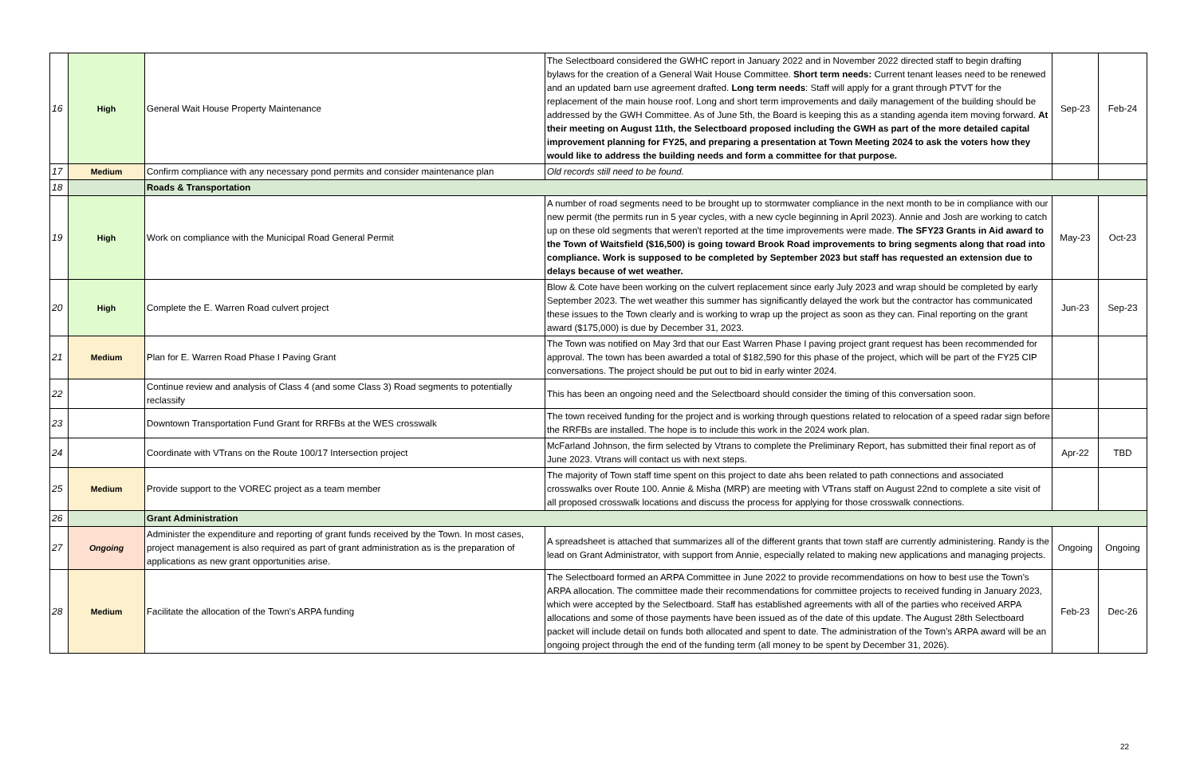| 16 | High | General Wait House Property Maintenance | The Selectboard considered the GWHC report in January 2022 and in November 2022 directed staff to begin drafting bylaws for the creation of a General Wait House Committee. Short term needs: Current tenant leases need to be renewed and an updated barn use agreement drafted. Long term needs : Staff will apply for a grant through PTVT for the replacement of the main house roof. Long and short term improvements and daily management of the building should be addressed by the GWH Committee. As of June 5th, the Board is keeping this as a standing agenda item moving forward. At their meeting on August 11th, the Selectboard proposed including the GWH as part of the more detailed capital improvement planning for FY25, and preparing a presentation at Town Meeting 2024 to ask the voters how they would like to address the building needs and form a committee for that purpose. | Sep-23 | Feb-24 |
| 17 | Medium | Confirm compliance with any necessary pond permits and consider maintenance plan | Old records still need to be found. | | |
| 18 | | Roads & Transportation | | | |
| 19 | High | Work on compliance with the Municipal Road General Permit | A number of road segments need to be brought up to stormwater compliance in the next month to be in compliance with our new permit (the permits run in 5 year cycles, with a new cycle beginning in April 2023). Annie and Josh are working to catch up on these old segments that weren't reported at the time improvements were made. The SFY23 Grants in Aid award to the Town of Waitsfield ($16,500) is going toward Brook Road improvements to bring segments along that road into compliance. Work is supposed to be completed by September 2023 but staff has requested an extension due to delays because of wet weather. | May-23 | Oct-23 |
| 20 | High | Complete the E. Warren Road culvert project | Blow & Cote have been working on the culvert replacement since early July 2023 and wrap should be completed by early September 2023. The wet weather this summer has significantly delayed the work but the contractor has communicated these issues to the Town clearly and is working to wrap up the project as soon as they can. Final reporting on the grant award ($175,000) is due by December 31, 2023. | Jun-23 | Sep-23 |
| 21 | Medium | Plan for E. Warren Road Phase I Paving Grant | The Town was notified on May 3rd that our East Warren Phase I paving project grant request has been recommended for approval. The town has been awarded a total of $182,590 for this phase of the project, which will be part of the FY25 CIP conversations. The project should be put out to bid in early winter 2024. | | |
| 22 | | Continue review and analysis of Class 4 (and some Class 3) Road segments to potentially reclassify | This has been an ongoing need and the Selectboard should consider the timing of this conversation soon. | | |
| 23 | | Downtown Transportation Fund Grant for RRFBs at the WES crosswalk | The town received funding for the project and is working through questions related to relocation of a speed radar sign before the RRFBs are installed. The hope is to include this work in the 2024 work plan. | | |
| 24 | | Coordinate with VTrans on the Route 100/17 Intersection project | McFarland Johnson, the firm selected by Vtrans to complete the Preliminary Report, has submitted their final report as of June 2023. Vtrans will contact us with next steps. | Apr-22 | TBD |
| 25 | Medium | Provide support to the VOREC project as a team member | The majority of Town staff time spent on this project to date ahs been related to path connections and associated crosswalks over Route 100. Annie & Misha (MRP) are meeting with VTrans staff on August 22nd to complete a site visit of all proposed crosswalk locations and discuss the process for applying for those crosswalk connections. | | |
| 26 | | Grant Administration | | | |
| 27 | Ongoing | Administer the expenditure and reporting of grant funds received by the Town. In most cases, project management is also required as part of grant administration as is the preparation of applications as new grant opportunities arise. | A spreadsheet is attached that summarizes all of the different grants that town staff are currently administering. Randy is the lead on Grant Administrator, with support from Annie, especially related to making new applications and managing projects. | Ongoing | Ongoing |
| 28 | Medium | Facilitate the allocation of the Town's ARPA funding | The Selectboard formed an ARPA Committee in June 2022 to provide recommendations on how to best use the Town's ARPA allocation. The committee made their recommendations for committee projects to received funding in January 2023, which were accepted by the Selectboard. Staff has established agreements with all of the parties who received ARPA allocations and some of those payments have been issued as of the date of this update. The August 28th Selectboard packet will include detail on funds both allocated and spent to date. The administration of the Town's ARPA award will be an ongoing project through the end of the funding term (all money to be spent by December 31, 2026). | Feb-23 | Dec-26 |
22